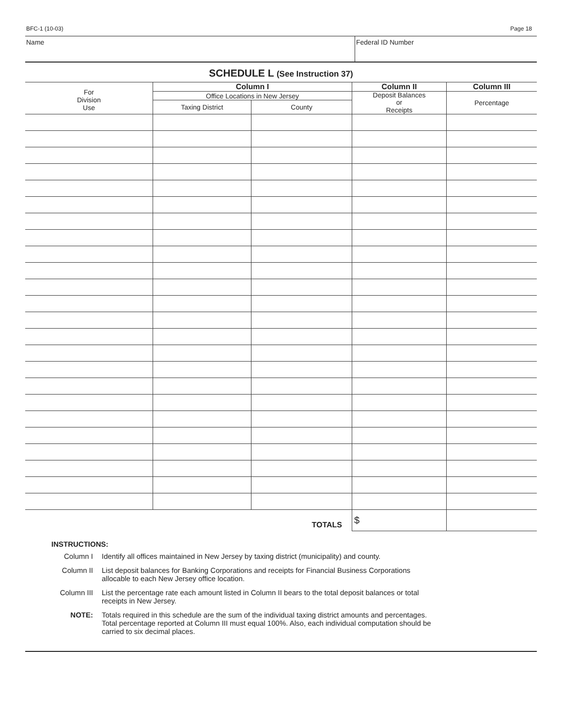BFC-1 (10-03) Page 18
Name Federal ID Number
SCHEDULE L (See Instruction 37)
| For Division Use | Column I | | Column II | Column III |
| --- | --- | --- | --- | --- |
| | Office Locations in New Jersey | | Deposit Balances or Receipts | Percentage |
| | Taxing District | County | | |
| TOTALS | | | $ | |
INSTRUCTIONS:
Column I Identify all offices maintained in New Jersey by taxing district (municipality) and county.
Column II List deposit balances for Banking Corporations and receipts for Financial Business Corporations
allocable to each New Jersey office location.
Column III List the percentage rate each amount listed in Column II bears to the total deposit balances or total
receipts in New Jersey.
NOTE: Totals required in this schedule are the sum of the individual taxing district amounts and percentages.
Total percentage reported at Column III must equal 100%. Also, each individual computation should be
carried to six decimal places.